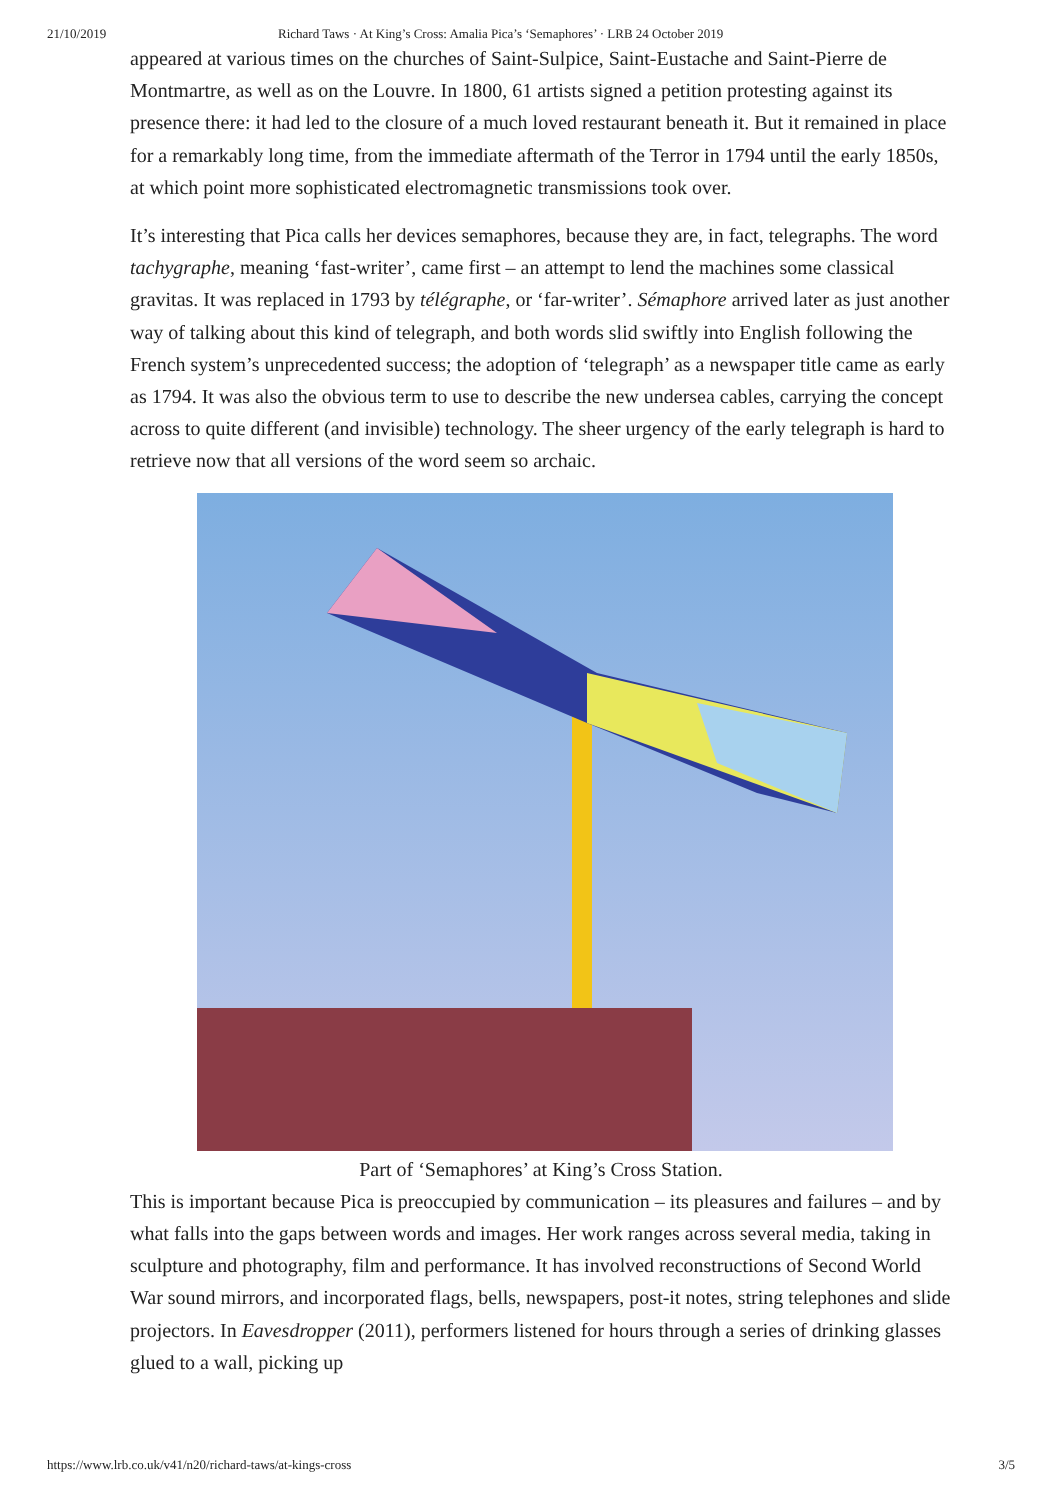21/10/2019 Richard Taws · At King’s Cross: Amalia Pica’s ‘Semaphores’ · LRB 24 October 2019
appeared at various times on the churches of Saint-Sulpice, Saint-Eustache and Saint-Pierre de Montmartre, as well as on the Louvre. In 1800, 61 artists signed a petition protesting against its presence there: it had led to the closure of a much loved restaurant beneath it. But it remained in place for a remarkably long time, from the immediate aftermath of the Terror in 1794 until the early 1850s, at which point more sophisticated electromagnetic transmissions took over.
It’s interesting that Pica calls her devices semaphores, because they are, in fact, telegraphs. The word tachygraphe, meaning ‘fast-writer’, came first – an attempt to lend the machines some classical gravitas. It was replaced in 1793 by télégraphe, or ‘far-writer’. Sémaphore arrived later as just another way of talking about this kind of telegraph, and both words slid swiftly into English following the French system’s unprecedented success; the adoption of ‘telegraph’ as a newspaper title came as early as 1794. It was also the obvious term to use to describe the new undersea cables, carrying the concept across to quite different (and invisible) technology. The sheer urgency of the early telegraph is hard to retrieve now that all versions of the word seem so archaic.
Part of ‘Semaphores’ at King’s Cross Station.
This is important because Pica is preoccupied by communication – its pleasures and failures – and by what falls into the gaps between words and images. Her work ranges across several media, taking in sculpture and photography, film and performance. It has involved reconstructions of Second World War sound mirrors, and incorporated flags, bells, newspapers, post-it notes, string telephones and slide projectors. In Eavesdropper (2011), performers listened for hours through a series of drinking glasses glued to a wall, picking up
https://www.lrb.co.uk/v41/n20/richard-taws/at-kings-cross 3/5